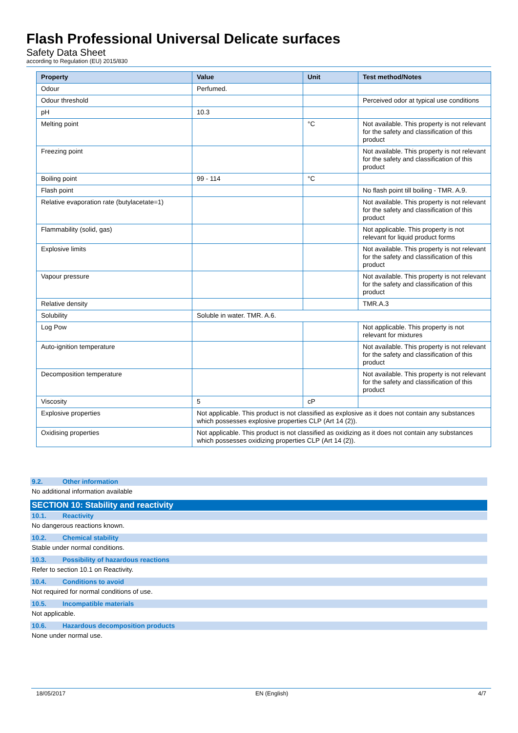Flash Professional Universal Delicate surfaces
Safety Data Sheet
according to Regulation (EU) 2015/830
| Property | Value | Unit | Test method/Notes |
| --- | --- | --- | --- |
| Odour | Perfumed. | | |
| Odour threshold | | | Perceived odor at typical use conditions |
| pH | 10.3 | | |
| Melting point | | °C | Not available. This property is not relevant for the safety and classification of this product |
| Freezing point | | | Not available. This property is not relevant for the safety and classification of this product |
| Boiling point | 99 - 114 | °C | |
| Flash point | | | No flash point till boiling - TMR. A.9. |
| Relative evaporation rate (butylacetate=1) | | | Not available. This property is not relevant for the safety and classification of this product |
| Flammability (solid, gas) | | | Not applicable. This property is not relevant for liquid product forms |
| Explosive limits | | | Not available. This property is not relevant for the safety and classification of this product |
| Vapour pressure | | | Not available. This property is not relevant for the safety and classification of this product |
| Relative density | | | TMR.A.3 |
| Solubility | Soluble in water. TMR. A.6. | | |
| Log Pow | | | Not applicable. This property is not relevant for mixtures |
| Auto-ignition temperature | | | Not available. This property is not relevant for the safety and classification of this product |
| Decomposition temperature | | | Not available. This property is not relevant for the safety and classification of this product |
| Viscosity | 5 | cP | |
| Explosive properties | Not applicable. This product is not classified as explosive as it does not contain any substances which possesses explosive properties CLP (Art 14 (2)). | | |
| Oxidising properties | Not applicable. This product is not classified as oxidizing as it does not contain any substances which possesses oxidizing properties CLP (Art 14 (2)). | | |
9.2. Other information
No additional information available
SECTION 10: Stability and reactivity
10.1. Reactivity
No dangerous reactions known.
10.2. Chemical stability
Stable under normal conditions.
10.3. Possibility of hazardous reactions
Refer to section 10.1 on Reactivity.
10.4. Conditions to avoid
Not required for normal conditions of use.
10.5. Incompatible materials
Not applicable.
10.6. Hazardous decomposition products
None under normal use.
18/05/2017 EN (English) 4/7